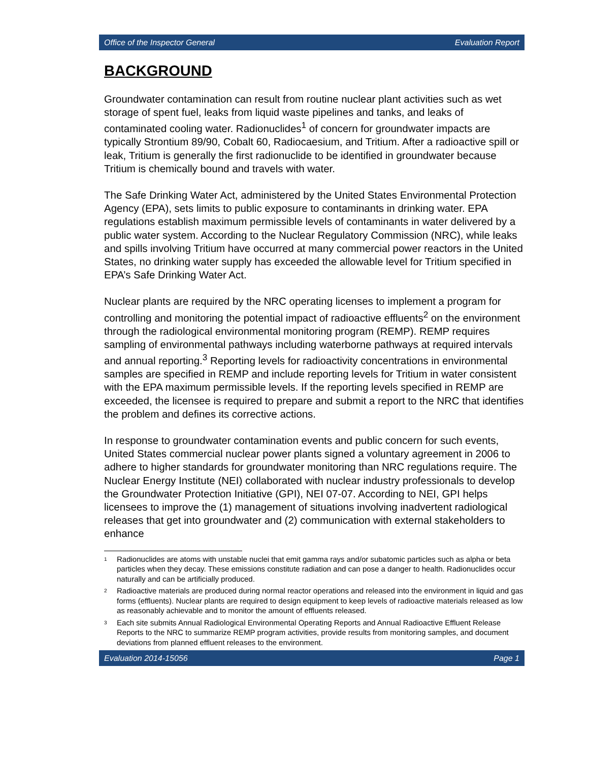Office of the Inspector General Evaluation Report
BACKGROUND
Groundwater contamination can result from routine nuclear plant activities such as wet storage of spent fuel, leaks from liquid waste pipelines and tanks, and leaks of contaminated cooling water. Radionuclides<sup>1</sup> of concern for groundwater impacts are typically Strontium 89/90, Cobalt 60, Radiocaesium, and Tritium. After a radioactive spill or leak, Tritium is generally the first radionuclide to be identified in groundwater because Tritium is chemically bound and travels with water.
The Safe Drinking Water Act, administered by the United States Environmental Protection Agency (EPA), sets limits to public exposure to contaminants in drinking water. EPA regulations establish maximum permissible levels of contaminants in water delivered by a public water system. According to the Nuclear Regulatory Commission (NRC), while leaks and spills involving Tritium have occurred at many commercial power reactors in the United States, no drinking water supply has exceeded the allowable level for Tritium specified in EPA’s Safe Drinking Water Act.
Nuclear plants are required by the NRC operating licenses to implement a program for controlling and monitoring the potential impact of radioactive effluents<sup>2</sup> on the environment through the radiological environmental monitoring program (REMP). REMP requires sampling of environmental pathways including waterborne pathways at required intervals and annual reporting.<sup>3</sup> Reporting levels for radioactivity concentrations in environmental samples are specified in REMP and include reporting levels for Tritium in water consistent with the EPA maximum permissible levels. If the reporting levels specified in REMP are exceeded, the licensee is required to prepare and submit a report to the NRC that identifies the problem and defines its corrective actions.
In response to groundwater contamination events and public concern for such events, United States commercial nuclear power plants signed a voluntary agreement in 2006 to adhere to higher standards for groundwater monitoring than NRC regulations require. The Nuclear Energy Institute (NEI) collaborated with nuclear industry professionals to develop the Groundwater Protection Initiative (GPI), NEI 07-07. According to NEI, GPI helps licensees to improve the (1) management of situations involving inadvertent radiological releases that get into groundwater and (2) communication with external stakeholders to enhance
1
Radionuclides are atoms with unstable nuclei that emit gamma rays and/or subatomic particles such as alpha or beta particles when they decay. These emissions constitute radiation and can pose a danger to health. Radionuclides occur naturally and can be artificially produced.
2
Radioactive materials are produced during normal reactor operations and released into the environment in liquid and gas forms (effluents). Nuclear plants are required to design equipment to keep levels of radioactive materials released as low as reasonably achievable and to monitor the amount of effluents released.
3
Each site submits Annual Radiological Environmental Operating Reports and Annual Radioactive Effluent Release Reports to the NRC to summarize REMP program activities, provide results from monitoring samples, and document deviations from planned effluent releases to the environment.
Evaluation 2014-15056 Page 1